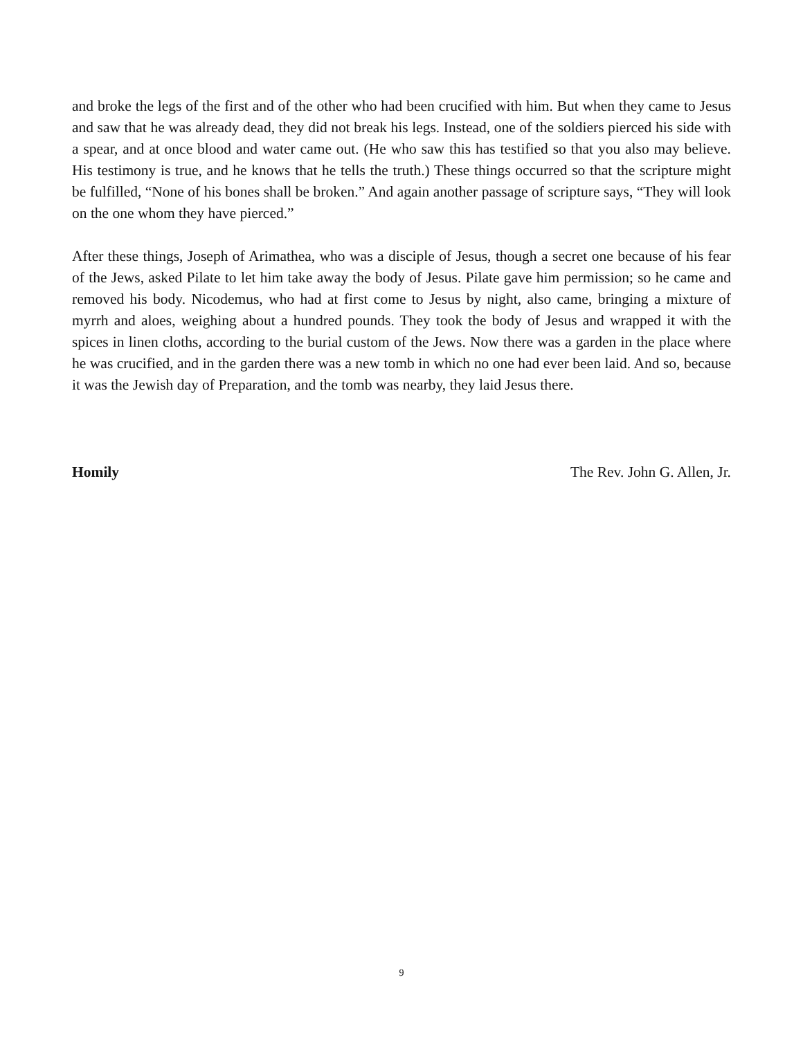and broke the legs of the first and of the other who had been crucified with him. But when they came to Jesus and saw that he was already dead, they did not break his legs. Instead, one of the soldiers pierced his side with a spear, and at once blood and water came out. (He who saw this has testified so that you also may believe. His testimony is true, and he knows that he tells the truth.) These things occurred so that the scripture might be fulfilled, “None of his bones shall be broken.” And again another passage of scripture says, “They will look on the one whom they have pierced.”
After these things, Joseph of Arimathea, who was a disciple of Jesus, though a secret one because of his fear of the Jews, asked Pilate to let him take away the body of Jesus. Pilate gave him permission; so he came and removed his body. Nicodemus, who had at first come to Jesus by night, also came, bringing a mixture of myrrh and aloes, weighing about a hundred pounds. They took the body of Jesus and wrapped it with the spices in linen cloths, according to the burial custom of the Jews. Now there was a garden in the place where he was crucified, and in the garden there was a new tomb in which no one had ever been laid. And so, because it was the Jewish day of Preparation, and the tomb was nearby, they laid Jesus there.
Homily The Rev. John G. Allen, Jr.
9